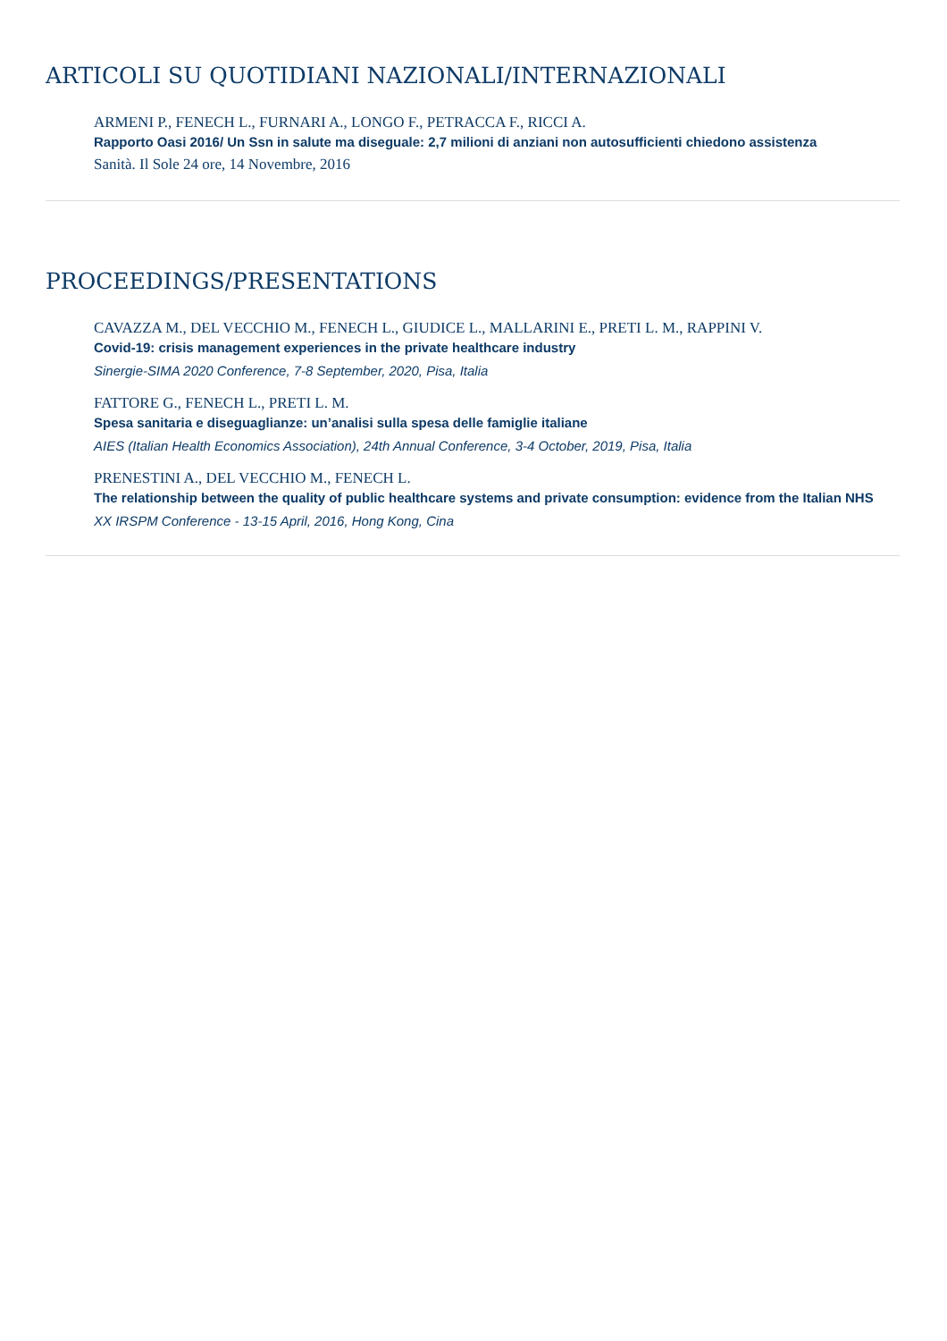ARTICOLI SU QUOTIDIANI NAZIONALI/INTERNAZIONALI
ARMENI P., FENECH L., FURNARI A., LONGO F., PETRACCA F., RICCI A.
Rapporto Oasi 2016/ Un Ssn in salute ma diseguale: 2,7 milioni di anziani non autosufficienti chiedono assistenza
Sanità. Il Sole 24 ore, 14 Novembre, 2016
PROCEEDINGS/PRESENTATIONS
CAVAZZA M., DEL VECCHIO M., FENECH L., GIUDICE L., MALLARINI E., PRETI L. M., RAPPINI V.
Covid-19: crisis management experiences in the private healthcare industry
Sinergie-SIMA 2020 Conference, 7-8 September, 2020, Pisa, Italia
FATTORE G., FENECH L., PRETI L. M.
Spesa sanitaria e diseguaglianze: un’analisi sulla spesa delle famiglie italiane
AIES (Italian Health Economics Association), 24th Annual Conference, 3-4 October, 2019, Pisa, Italia
PRENESTINI A., DEL VECCHIO M., FENECH L.
The relationship between the quality of public healthcare systems and private consumption: evidence from the Italian NHS
XX IRSPM Conference - 13-15 April, 2016, Hong Kong, Cina